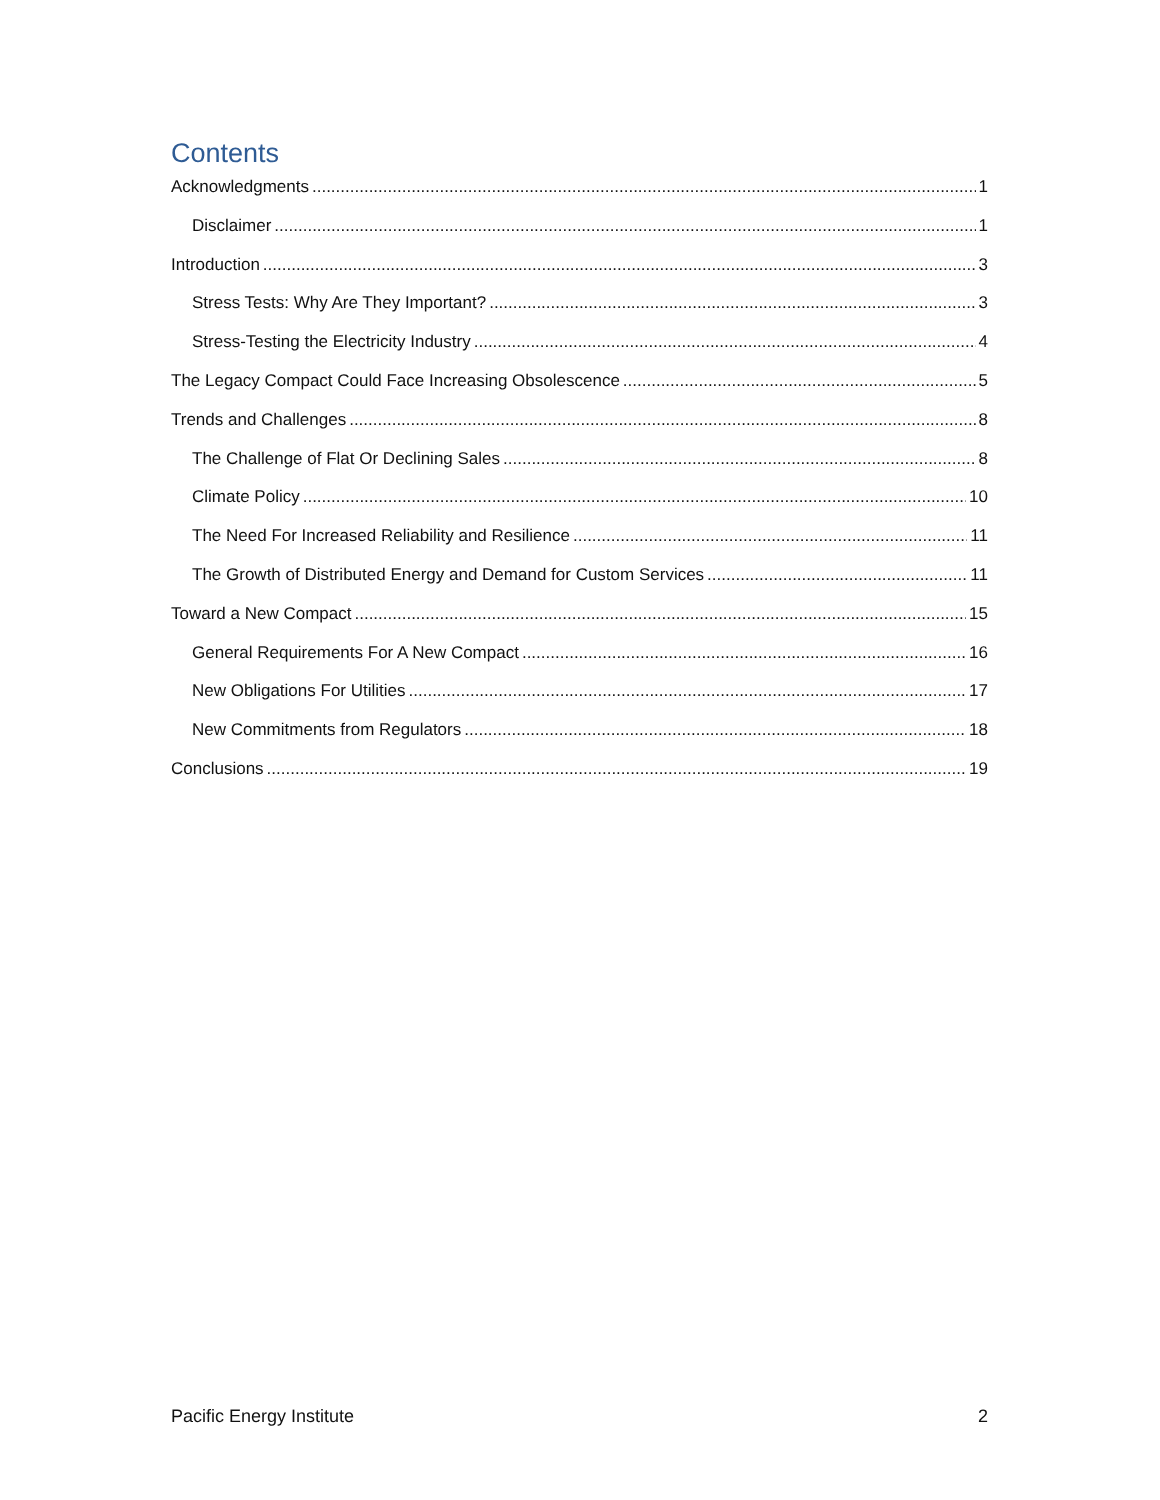Contents
Acknowledgments 1
Disclaimer 1
Introduction 3
Stress Tests: Why Are They Important? 3
Stress-Testing the Electricity Industry 4
The Legacy Compact Could Face Increasing Obsolescence 5
Trends and Challenges 8
The Challenge of Flat Or Declining Sales 8
Climate Policy 10
The Need For Increased Reliability and Resilience 11
The Growth of Distributed Energy and Demand for Custom Services 11
Toward a New Compact 15
General Requirements For A New Compact 16
New Obligations For Utilities 17
New Commitments from Regulators 18
Conclusions 19
Pacific Energy Institute 2